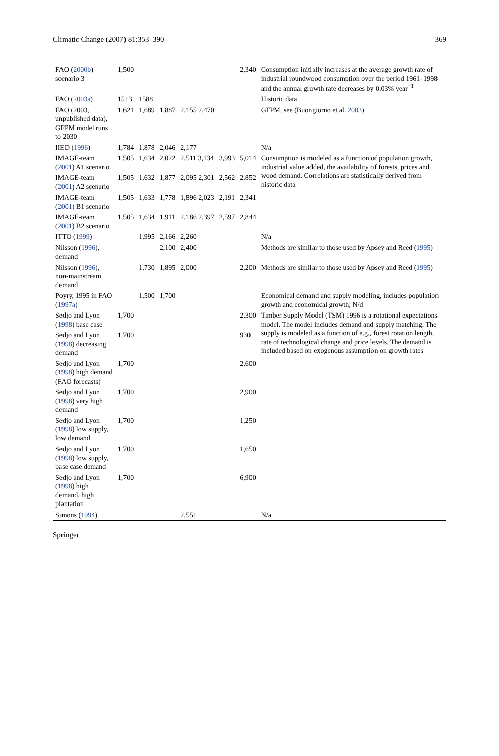Climatic Change (2007) 81:353–390 369
| FAO ( 2000b ) scenario 3 | 1,500 | | | | | 2,340 | Consumption initially increases at the average growth rate of industrial roundwood consumption over the period 1961–1998 and the annual growth rate decreases by 0.03% year<sup>−1</sup> |
| FAO ( 2003a ) | 1513 | 1588 | | | | | Historic data |
| FAO (2003, unpublished data), GFPM model runs to 2030 | 1,621 | 1,689 | 1,887 | 2,155 2,470 | | | GFPM, see (Buongiorno et al. 2003 ) |
| IIED ( 1996 ) | 1,784 | 1,878 | 2,046 | 2,177 | | | N/a |
| IMAGE-team ( 2001 ) A1 scenario | 1,505 | 1,634 | 2,022 | 2,511 3,134 | 3,993 | 5,014 | Consumption is modeled as a function of population growth, industrial value added, the availability of forests, prices and wood demand. Correlations are statistically derived from historic data |
| IMAGE-team ( 2001 ) A2 scenario | 1,505 | 1,632 | 1,877 | 2,095 2,301 | 2,562 | 2,852 | |
| IMAGE-team ( 2001 ) B1 scenario | 1,505 | 1,633 | 1,778 | 1,896 2,023 | 2,191 | 2,341 | |
| IMAGE-team ( 2001 ) B2 scenario | 1,505 | 1,634 | 1,911 | 2,186 2,397 | 2,597 | 2,844 | |
| ITTO ( 1999 ) | | 1,995 | 2,166 | 2,260 | | | N/a |
| Nilsson ( 1996 ), demand | | | 2,100 | 2,400 | | | Methods are similar to those used by Apsey and Reed ( 1995 ) |
| Nilsson ( 1996 ), non-mainstream demand | | 1,730 | 1,895 | 2,000 | | 2,200 | Methods are similar to those used by Apsey and Reed ( 1995 ) |
| Poyry, 1995 in FAO ( 1997a ) | | 1,500 | 1,700 | | | | Economical demand and supply modeling, includes population growth and economical growth; N/d |
| Sedjo and Lyon ( 1998 ) base case | 1,700 | | | | | 2,300 | Timber Supply Model (TSM) 1996 is a rotational expectations model. The model includes demand and supply matching. The supply is modeled as a function of e.g., forest rotation length, rate of technological change and price levels. The demand is included based on exogenous assumption on growth rates |
| Sedjo and Lyon ( 1998 ) decreasing demand | 1,700 | | | | | 930 | |
| Sedjo and Lyon ( 1998 ) high demand (FAO forecasts) | 1,700 | | | | | 2,600 | |
| Sedjo and Lyon ( 1998 ) very high demand | 1,700 | | | | | 2,900 | |
| Sedjo and Lyon ( 1998 ) low supply, low demand | 1,700 | | | | | 1,250 | |
| Sedjo and Lyon ( 1998 ) low supply, base case demand | 1,700 | | | | | 1,650 | |
| Sedjo and Lyon ( 1998 ) high demand, high plantation | 1,700 | | | | | 6,900 | |
| Simons ( 1994 ) | | | | 2,551 | | | N/a |
Springer